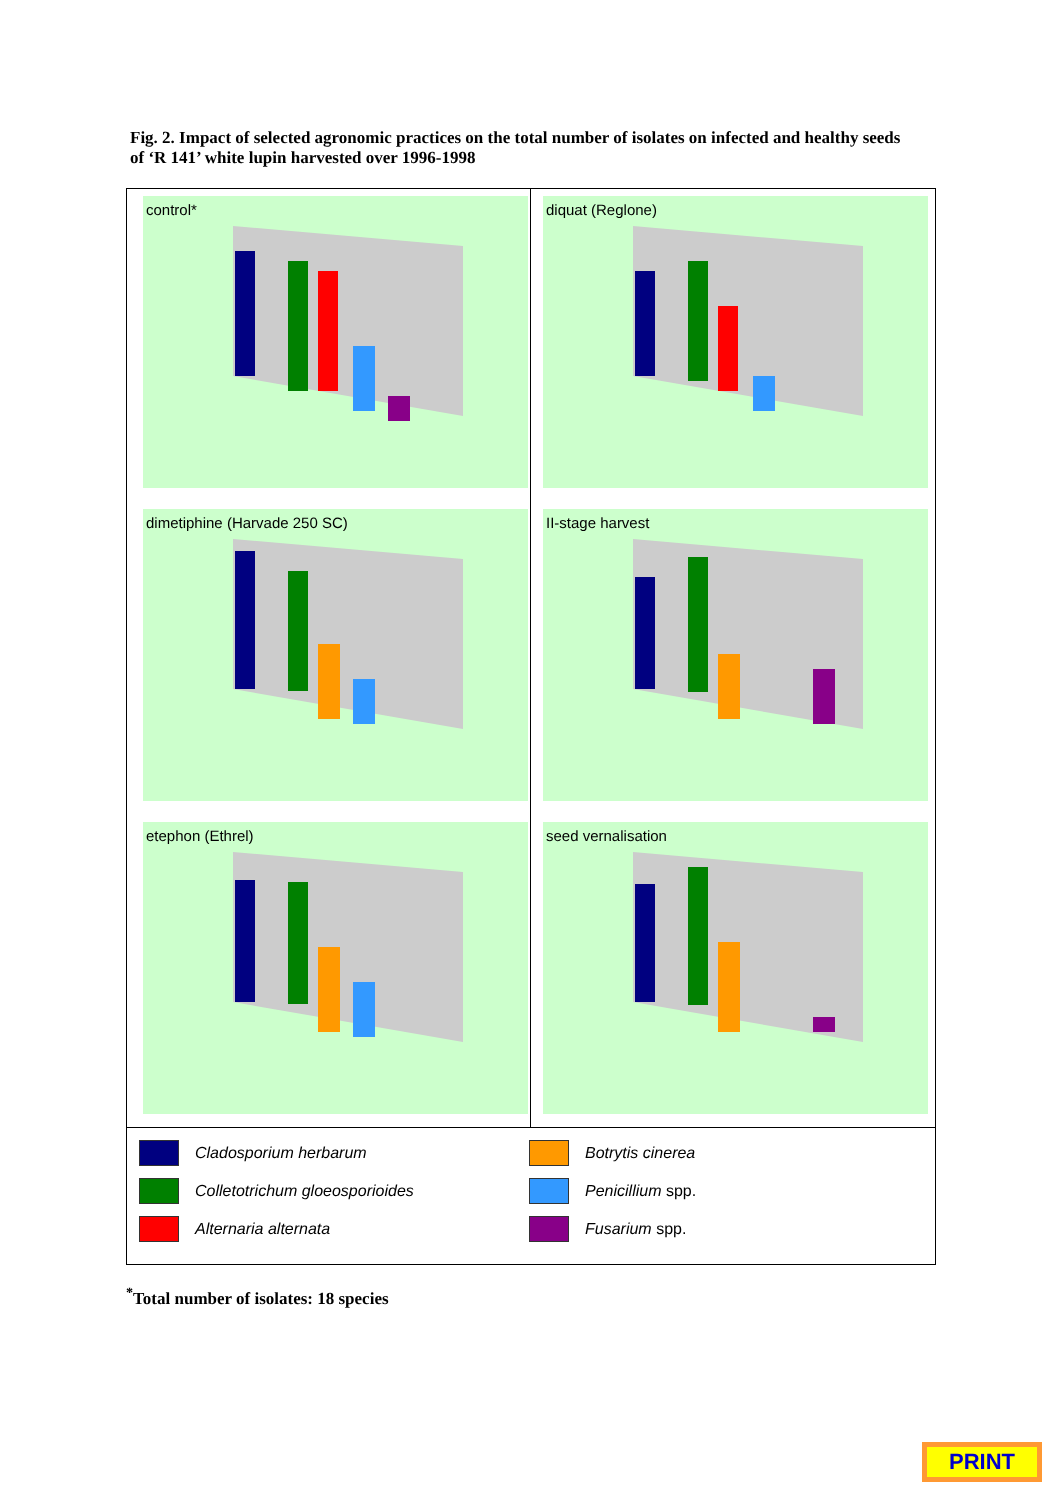Fig. 2. Impact of selected agronomic practices on the total number of isolates on infected and healthy seeds of ‘R 141’ white lupin harvested over 1996-1998
control*
diquat (Reglone)
dimetiphine (Harvade 250 SC)
II-stage harvest
etephon (Ethrel)
seed vernalisation
Cladosporium herbarum
Botrytis cinerea
Colletotrichum gloeosporioides
Penicillium spp.
Alternaria alternata
Fusarium spp.
<sup>*</sup> Total number of isolates: 18 species
PRINT